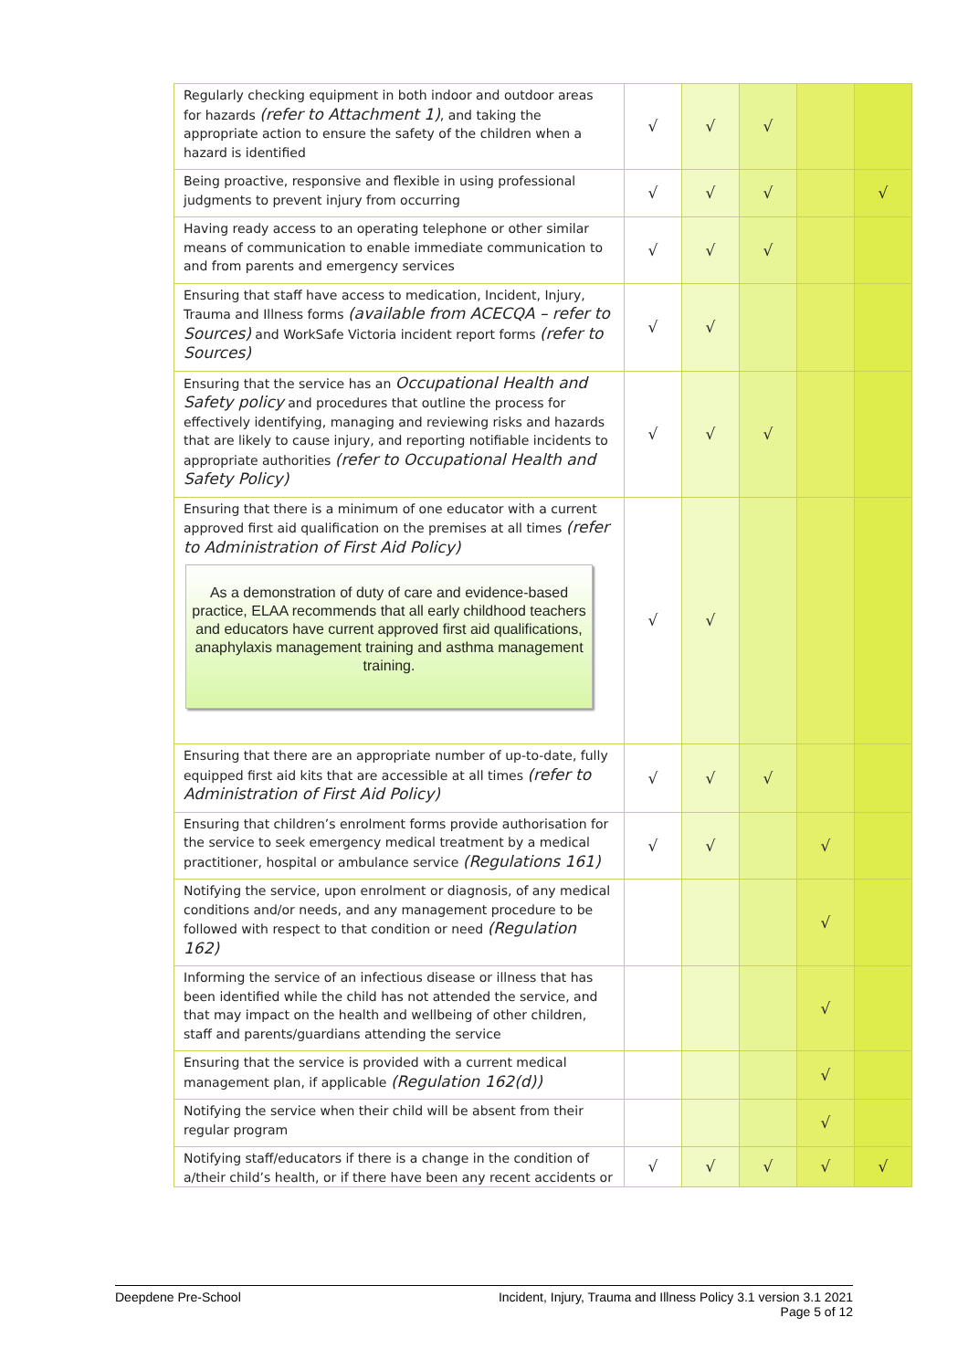| Regularly checking equipment in both indoor and outdoor areas for hazards (refer to Attachment 1) , and taking the appropriate action to ensure the safety of the children when a hazard is identified | √ | √ | √ | | |
| Being proactive, responsive and flexible in using professional judgments to prevent injury from occurring | √ | √ | √ | | √ |
| Having ready access to an operating telephone or other similar means of communication to enable immediate communication to and from parents and emergency services | √ | √ | √ | | |
| Ensuring that staff have access to medication, Incident, Injury, Trauma and Illness forms (available from ACECQA – refer to Sources) and WorkSafe Victoria incident report forms (refer to Sources) | √ | √ | | | |
| Ensuring that the service has an Occupational Health and Safety policy and procedures that outline the process for effectively identifying, managing and reviewing risks and hazards that are likely to cause injury, and reporting notifiable incidents to appropriate authorities (refer to Occupational Health and Safety Policy) | √ | √ | √ | | |
| Ensuring that there is a minimum of one educator with a current approved first aid qualification on the premises at all times (refer to Administration of First Aid Policy) As a demonstration of duty of care and evidence-based practice, ELAA recommends that all early childhood teachers and educators have current approved first aid qualifications, anaphylaxis management training and asthma management training. | √ | √ | | | |
| Ensuring that there are an appropriate number of up-to-date, fully equipped first aid kits that are accessible at all times (refer to Administration of First Aid Policy) | √ | √ | √ | | |
| Ensuring that children’s enrolment forms provide authorisation for the service to seek emergency medical treatment by a medical practitioner, hospital or ambulance service (Regulations 161) | √ | √ | | √ | |
| Notifying the service, upon enrolment or diagnosis, of any medical conditions and/or needs, and any management procedure to be followed with respect to that condition or need (Regulation 162) | | | | √ | |
| Informing the service of an infectious disease or illness that has been identified while the child has not attended the service, and that may impact on the health and wellbeing of other children, staff and parents/guardians attending the service | | | | √ | |
| Ensuring that the service is provided with a current medical management plan, if applicable (Regulation 162(d)) | | | | √ | |
| Notifying the service when their child will be absent from their regular program | | | | √ | |
| Notifying staff/educators if there is a change in the condition of a/their child’s health, or if there have been any recent accidents or | √ | √ | √ | √ | √ |
Deepdene Pre-School Incident, Injury, Trauma and Illness Policy 3.1 version 3.1 2021
Page 5 of 12